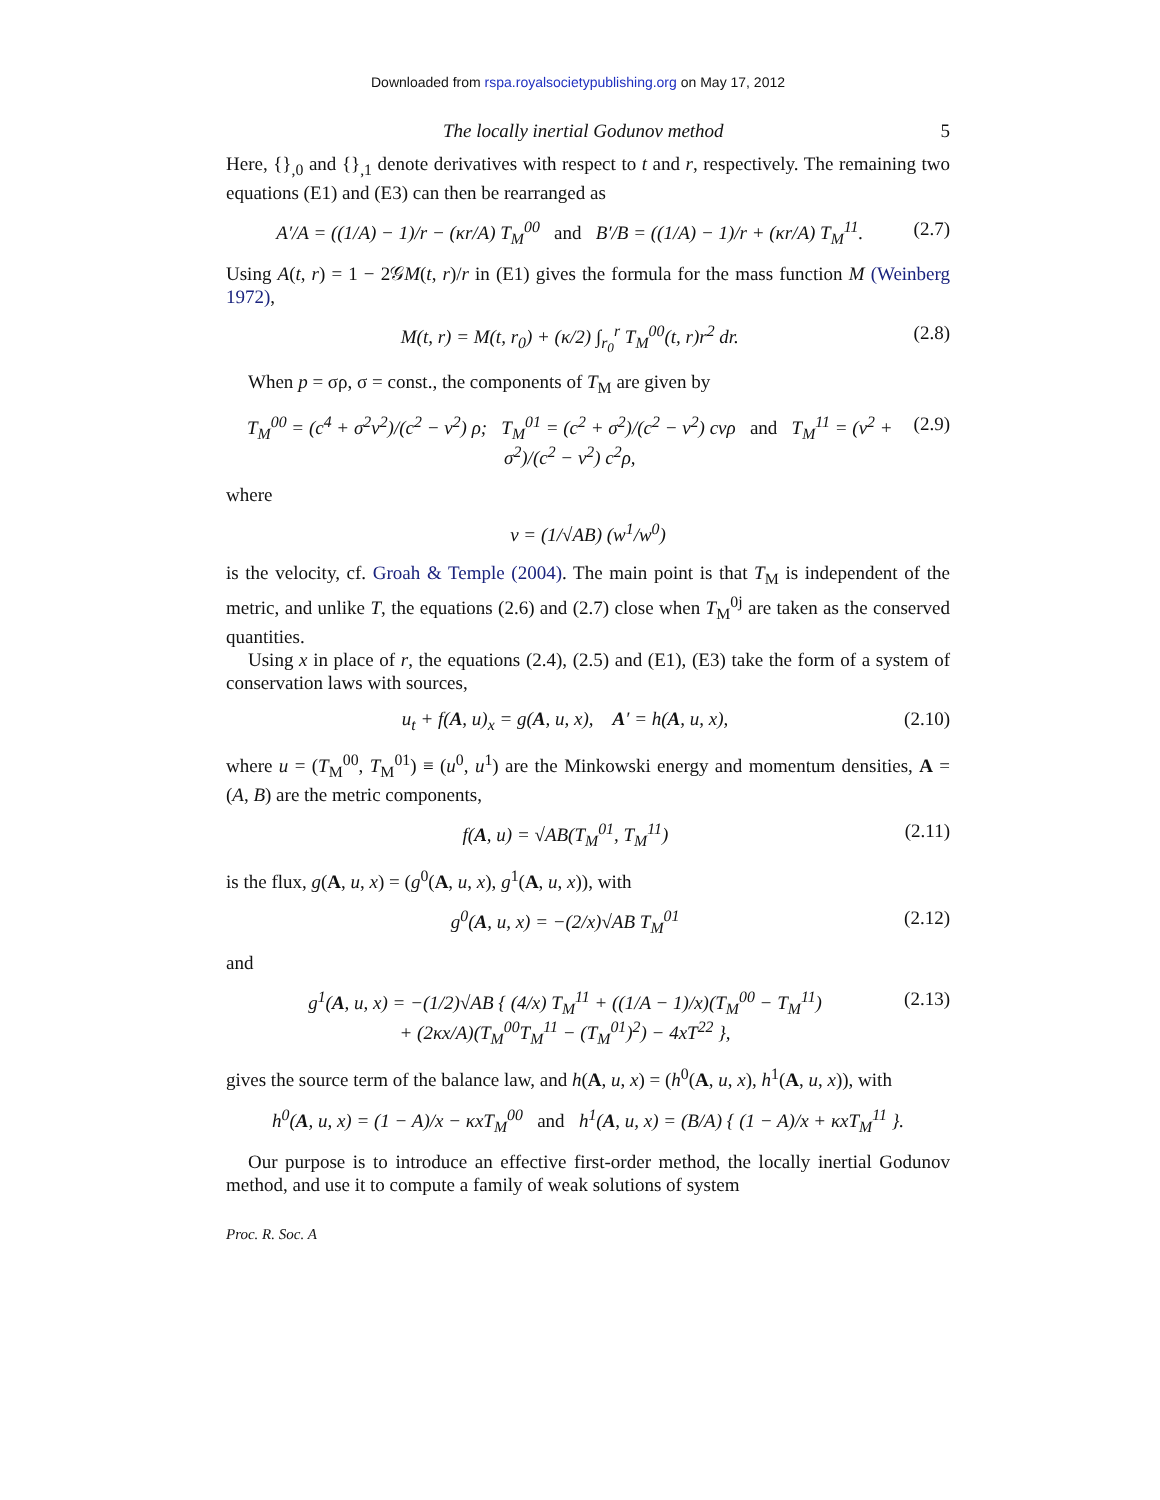Downloaded from rspa.royalsocietypublishing.org on May 17, 2012
The locally inertial Godunov method 5
Here, {}<sub>,0</sub> and {}<sub>,1</sub> denote derivatives with respect to t and r, respectively. The remaining two equations (E1) and (E3) can then be rearranged as
A′/A = ((1/A) − 1)/r − (κr/A) T<sub>M</sub><sup>00</sup> and B′/B = ((1/A) − 1)/r + (κr/A) T<sub>M</sub><sup>11</sup>. (2.7)
Using A(t, r) = 1 − 2𝒢M(t, r)/r in (E1) gives the formula for the mass function M (Weinberg 1972),
M(t, r) = M(t, r<sub>0</sub>) + (κ/2) ∫<sub>r<sub>0</sub></sub><sup>r</sup> T<sub>M</sub><sup>00</sup>(t, r)r<sup>2</sup> dr. (2.8)
When p = σρ, σ = const., the components of T<sub>M</sub> are given by
T<sub>M</sub><sup>00</sup> = (c<sup>4</sup> + σ<sup>2</sup>v<sup>2</sup>)/(c<sup>2</sup> − v<sup>2</sup>) ρ; T<sub>M</sub><sup>01</sup> = (c<sup>2</sup> + σ<sup>2</sup>)/(c<sup>2</sup> − v<sup>2</sup>) cvρ and T<sub>M</sub><sup>11</sup> = (v<sup>2</sup> + σ<sup>2</sup>)/(c<sup>2</sup> − v<sup>2</sup>) c<sup>2</sup>ρ, (2.9)
where
v = (1/√AB) (w<sup>1</sup>/w<sup>0</sup>)
is the velocity, cf. Groah & Temple (2004). The main point is that T<sub>M</sub> is independent of the metric, and unlike T, the equations (2.6) and (2.7) close when T<sub>M</sub><sup>0j</sup> are taken as the conserved quantities.
Using x in place of r, the equations (2.4), (2.5) and (E1), (E3) take the form of a system of conservation laws with sources,
u<sub>t</sub> + f(A, u)<sub>x</sub> = g(A, u, x), A′ = h(A, u, x), (2.10)
where u = (T<sub>M</sub><sup>00</sup>, T<sub>M</sub><sup>01</sup>) ≡ (u<sup>0</sup>, u<sup>1</sup>) are the Minkowski energy and momentum densities, A = (A, B) are the metric components,
f(A, u) = √AB(T<sub>M</sub><sup>01</sup>, T<sub>M</sub><sup>11</sup>) (2.11)
is the flux, g(A, u, x) = (g<sup>0</sup>(A, u, x), g<sup>1</sup>(A, u, x)), with
g<sup>0</sup>(A, u, x) = −(2/x)√AB T<sub>M</sub><sup>01</sup> (2.12)
and
g<sup>1</sup>(A, u, x) = −(1/2)√AB { (4/x) T<sub>M</sub><sup>11</sup> + ((1/A − 1)/x)(T<sub>M</sub><sup>00</sup> − T<sub>M</sub><sup>11</sup>)
+ (2κx/A)(T<sub>M</sub><sup>00</sup>T<sub>M</sub><sup>11</sup> − (T<sub>M</sub><sup>01</sup>)<sup>2</sup>) − 4xT<sup>22</sup> }, (2.13)
gives the source term of the balance law, and h(A, u, x) = (h<sup>0</sup>(A, u, x), h<sup>1</sup>(A, u, x)), with
h<sup>0</sup>(A, u, x) = (1 − A)/x − κxT<sub>M</sub><sup>00</sup> and h<sup>1</sup>(A, u, x) = (B/A) { (1 − A)/x + κxT<sub>M</sub><sup>11</sup> }.
Our purpose is to introduce an effective first-order method, the locally inertial Godunov method, and use it to compute a family of weak solutions of system
Proc. R. Soc. A